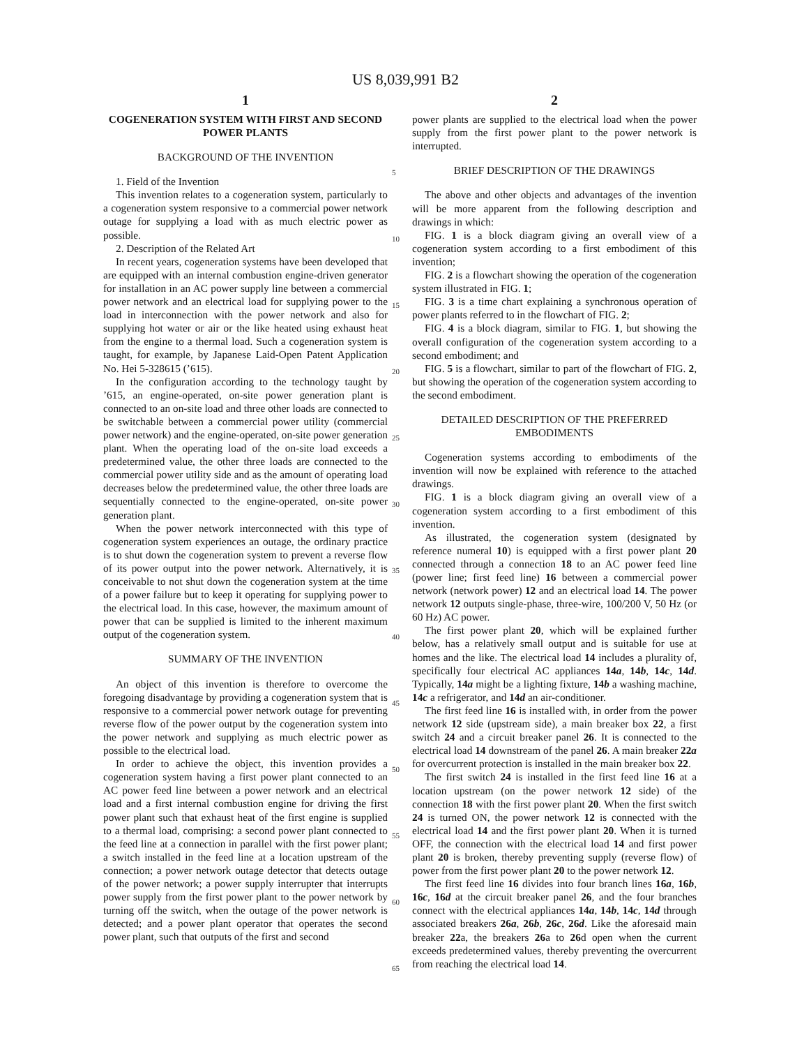US 8,039,991 B2
1
COGENERATION SYSTEM WITH FIRST AND SECOND POWER PLANTS
BACKGROUND OF THE INVENTION
1. Field of the Invention
This invention relates to a cogeneration system, particularly to a cogeneration system responsive to a commercial power network outage for supplying a load with as much electric power as possible.
2. Description of the Related Art
In recent years, cogeneration systems have been developed that are equipped with an internal combustion engine-driven generator for installation in an AC power supply line between a commercial power network and an electrical load for supplying power to the load in interconnection with the power network and also for supplying hot water or air or the like heated using exhaust heat from the engine to a thermal load. Such a cogeneration system is taught, for example, by Japanese Laid-Open Patent Application No. Hei 5-328615 (’615).
In the configuration according to the technology taught by ’615, an engine-operated, on-site power generation plant is connected to an on-site load and three other loads are connected to be switchable between a commercial power utility (commercial power network) and the engine-operated, on-site power generation plant. When the operating load of the on-site load exceeds a predetermined value, the other three loads are connected to the commercial power utility side and as the amount of operating load decreases below the predetermined value, the other three loads are sequentially connected to the engine-operated, on-site power generation plant.
When the power network interconnected with this type of cogeneration system experiences an outage, the ordinary practice is to shut down the cogeneration system to prevent a reverse flow of its power output into the power network. Alternatively, it is conceivable to not shut down the cogeneration system at the time of a power failure but to keep it operating for supplying power to the electrical load. In this case, however, the maximum amount of power that can be supplied is limited to the inherent maximum output of the cogeneration system.
SUMMARY OF THE INVENTION
An object of this invention is therefore to overcome the foregoing disadvantage by providing a cogeneration system that is responsive to a commercial power network outage for preventing reverse flow of the power output by the cogeneration system into the power network and supplying as much electric power as possible to the electrical load.
In order to achieve the object, this invention provides a cogeneration system having a first power plant connected to an AC power feed line between a power network and an electrical load and a first internal combustion engine for driving the first power plant such that exhaust heat of the first engine is supplied to a thermal load, comprising: a second power plant connected to the feed line at a connection in parallel with the first power plant; a switch installed in the feed line at a location upstream of the connection; a power network outage detector that detects outage of the power network; a power supply interrupter that interrupts power supply from the first power plant to the power network by turning off the switch, when the outage of the power network is detected; and a power plant operator that operates the second power plant, such that outputs of the first and second
5
10
15
20
25
30
35
40
45
50
55
60
65
2
power plants are supplied to the electrical load when the power supply from the first power plant to the power network is interrupted.
BRIEF DESCRIPTION OF THE DRAWINGS
The above and other objects and advantages of the invention will be more apparent from the following description and drawings in which:
FIG. 1 is a block diagram giving an overall view of a cogeneration system according to a first embodiment of this invention;
FIG. 2 is a flowchart showing the operation of the cogeneration system illustrated in FIG. 1;
FIG. 3 is a time chart explaining a synchronous operation of power plants referred to in the flowchart of FIG. 2;
FIG. 4 is a block diagram, similar to FIG. 1, but showing the overall configuration of the cogeneration system according to a second embodiment; and
FIG. 5 is a flowchart, similar to part of the flowchart of FIG. 2, but showing the operation of the cogeneration system according to the second embodiment.
DETAILED DESCRIPTION OF THE PREFERRED EMBODIMENTS
Cogeneration systems according to embodiments of the invention will now be explained with reference to the attached drawings.
FIG. 1 is a block diagram giving an overall view of a cogeneration system according to a first embodiment of this invention.
As illustrated, the cogeneration system (designated by reference numeral 10) is equipped with a first power plant 20 connected through a connection 18 to an AC power feed line (power line; first feed line) 16 between a commercial power network (network power) 12 and an electrical load 14. The power network 12 outputs single-phase, three-wire, 100/200 V, 50 Hz (or 60 Hz) AC power.
The first power plant 20, which will be explained further below, has a relatively small output and is suitable for use at homes and the like. The electrical load 14 includes a plurality of, specifically four electrical AC appliances 14a, 14b, 14c, 14d. Typically, 14a might be a lighting fixture, 14b a washing machine, 14c a refrigerator, and 14d an air-conditioner.
The first feed line 16 is installed with, in order from the power network 12 side (upstream side), a main breaker box 22, a first switch 24 and a circuit breaker panel 26. It is connected to the electrical load 14 downstream of the panel 26. A main breaker 22a for overcurrent protection is installed in the main breaker box 22.
The first switch 24 is installed in the first feed line 16 at a location upstream (on the power network 12 side) of the connection 18 with the first power plant 20. When the first switch 24 is turned ON, the power network 12 is connected with the electrical load 14 and the first power plant 20. When it is turned OFF, the connection with the electrical load 14 and first power plant 20 is broken, thereby preventing supply (reverse flow) of power from the first power plant 20 to the power network 12.
The first feed line 16 divides into four branch lines 16a, 16b, 16c, 16d at the circuit breaker panel 26, and the four branches connect with the electrical appliances 14a, 14b, 14c, 14d through associated breakers 26a, 26b, 26c, 26d. Like the aforesaid main breaker 22a, the breakers 26a to 26d open when the current exceeds predetermined values, thereby preventing the overcurrent from reaching the electrical load 14.